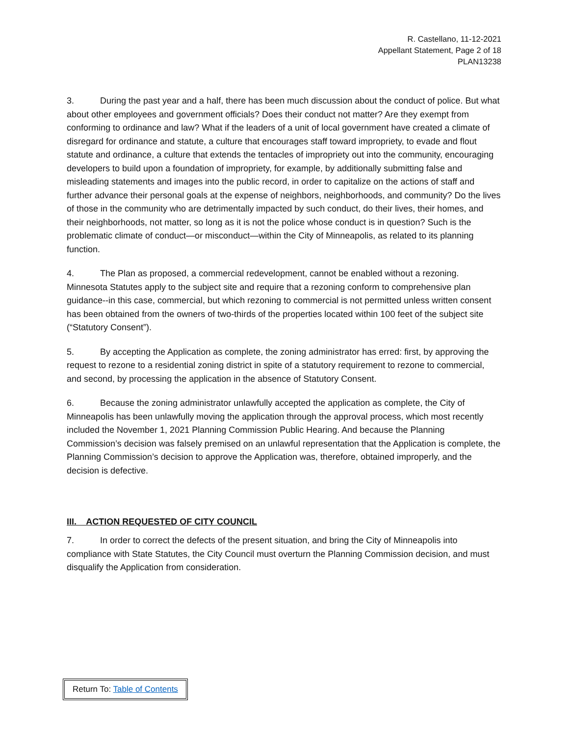R. Castellano, 11-12-2021
Appellant Statement, Page 2 of 18
PLAN13238
3. During the past year and a half, there has been much discussion about the conduct of police. But what about other employees and government officials? Does their conduct not matter? Are they exempt from conforming to ordinance and law? What if the leaders of a unit of local government have created a climate of disregard for ordinance and statute, a culture that encourages staff toward impropriety, to evade and flout statute and ordinance, a culture that extends the tentacles of impropriety out into the community, encouraging developers to build upon a foundation of impropriety, for example, by additionally submitting false and misleading statements and images into the public record, in order to capitalize on the actions of staff and further advance their personal goals at the expense of neighbors, neighborhoods, and community? Do the lives of those in the community who are detrimentally impacted by such conduct, do their lives, their homes, and their neighborhoods, not matter, so long as it is not the police whose conduct is in question? Such is the problematic climate of conduct—or misconduct—within the City of Minneapolis, as related to its planning function.
4. The Plan as proposed, a commercial redevelopment, cannot be enabled without a rezoning. Minnesota Statutes apply to the subject site and require that a rezoning conform to comprehensive plan guidance--in this case, commercial, but which rezoning to commercial is not permitted unless written consent has been obtained from the owners of two-thirds of the properties located within 100 feet of the subject site (“Statutory Consent”).
5. By accepting the Application as complete, the zoning administrator has erred: first, by approving the request to rezone to a residential zoning district in spite of a statutory requirement to rezone to commercial, and second, by processing the application in the absence of Statutory Consent.
6. Because the zoning administrator unlawfully accepted the application as complete, the City of Minneapolis has been unlawfully moving the application through the approval process, which most recently included the November 1, 2021 Planning Commission Public Hearing. And because the Planning Commission’s decision was falsely premised on an unlawful representation that the Application is complete, the Planning Commission’s decision to approve the Application was, therefore, obtained improperly, and the decision is defective.
III. ACTION REQUESTED OF CITY COUNCIL
7. In order to correct the defects of the present situation, and bring the City of Minneapolis into compliance with State Statutes, the City Council must overturn the Planning Commission decision, and must disqualify the Application from consideration.
Return To: Table of Contents